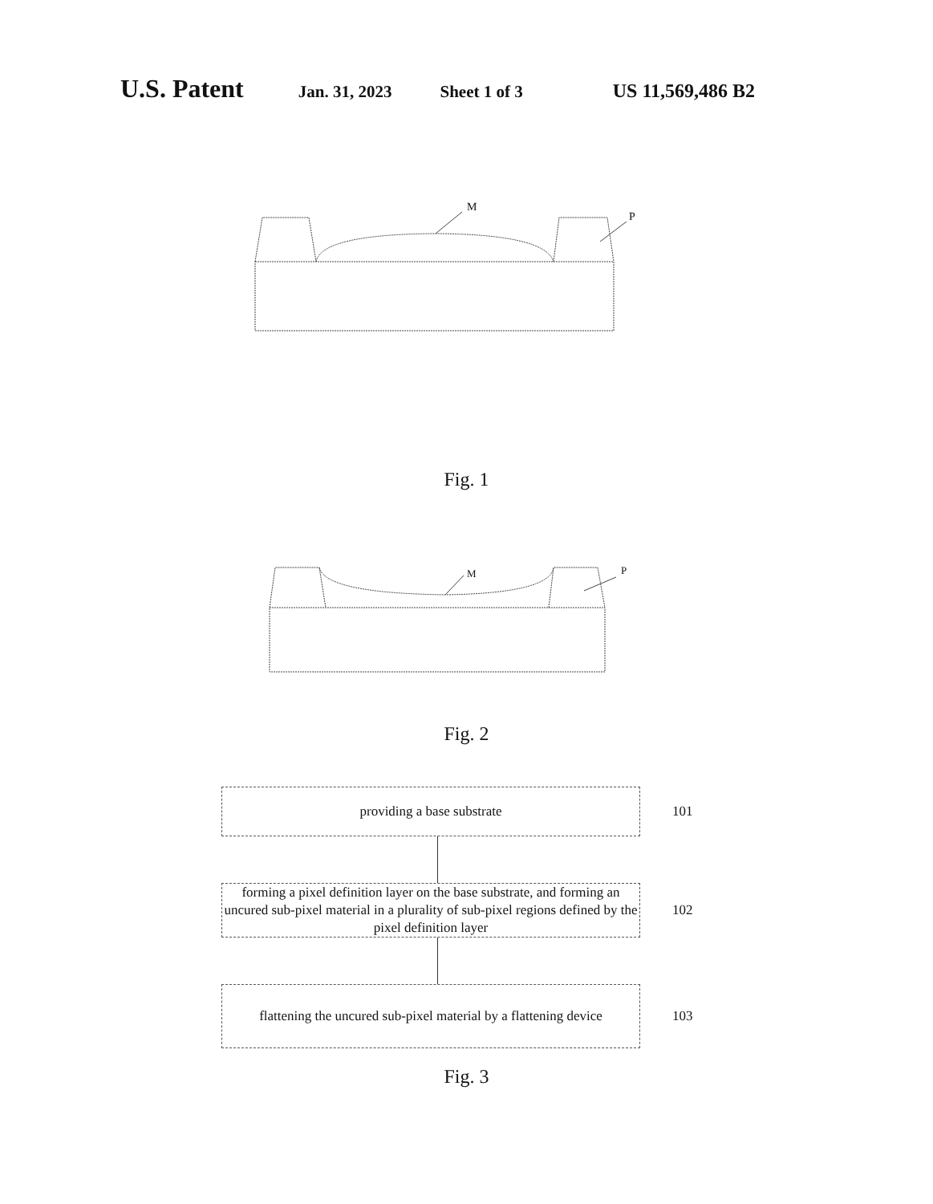U.S. Patent Jan. 31, 2023 Sheet 1 of 3 US 11,569,486 B2
M
P
Fig. 1
M
P
Fig. 2
providing a base substrate
101
forming a pixel definition layer on the base substrate, and forming an uncured sub-pixel material in a plurality of sub-pixel regions defined by the pixel definition layer
102
flattening the uncured sub-pixel material by a flattening device
103
Fig. 3